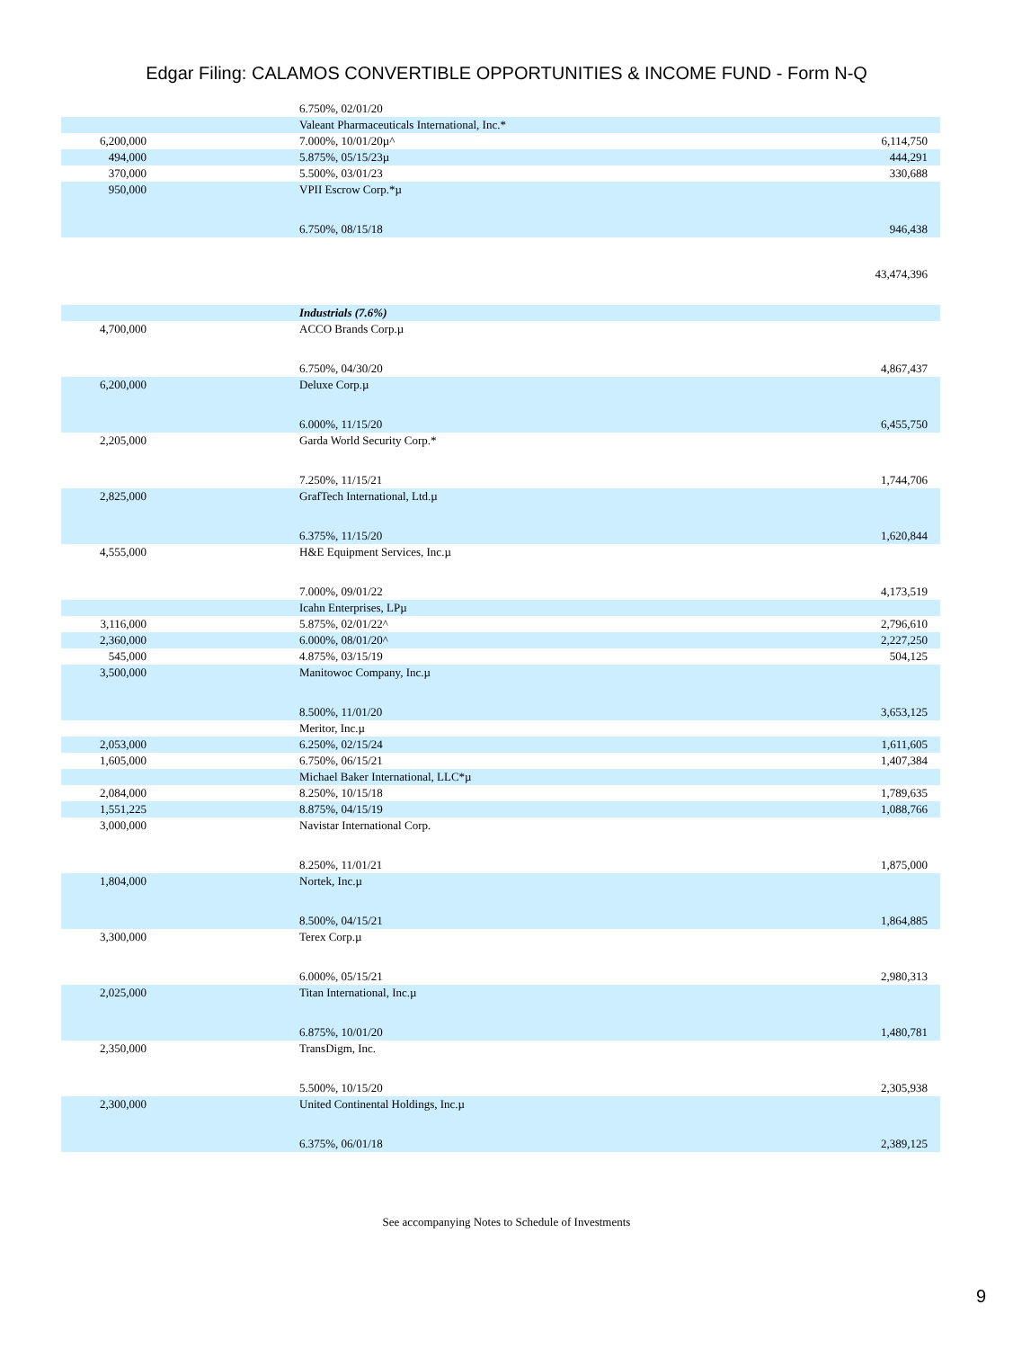Edgar Filing: CALAMOS CONVERTIBLE OPPORTUNITIES & INCOME FUND - Form N-Q
| | | 6.750%, 02/01/20 | |
| | | Valeant Pharmaceuticals International, Inc.* | |
| 6,200,000 | | 7.000%, 10/01/20µ^ | 6,114,750 |
| 494,000 | | 5.875%, 05/15/23µ | 444,291 |
| 370,000 | | 5.500%, 03/01/23 | 330,688 |
| 950,000 | | VPII Escrow Corp.*µ 6.750%, 08/15/18 | 946,438 |
| | | | 43,474,396 |
| | | Industrials (7.6%) | |
| 4,700,000 | | ACCO Brands Corp.µ 6.750%, 04/30/20 | 4,867,437 |
| 6,200,000 | | Deluxe Corp.µ 6.000%, 11/15/20 | 6,455,750 |
| 2,205,000 | | Garda World Security Corp.* 7.250%, 11/15/21 | 1,744,706 |
| 2,825,000 | | GrafTech International, Ltd.µ 6.375%, 11/15/20 | 1,620,844 |
| 4,555,000 | | H&E Equipment Services, Inc.µ 7.000%, 09/01/22 | 4,173,519 |
| | | Icahn Enterprises, LPµ | |
| 3,116,000 | | 5.875%, 02/01/22^ | 2,796,610 |
| 2,360,000 | | 6.000%, 08/01/20^ | 2,227,250 |
| 545,000 | | 4.875%, 03/15/19 | 504,125 |
| 3,500,000 | | Manitowoc Company, Inc.µ 8.500%, 11/01/20 | 3,653,125 |
| | | Meritor, Inc.µ | |
| 2,053,000 | | 6.250%, 02/15/24 | 1,611,605 |
| 1,605,000 | | 6.750%, 06/15/21 | 1,407,384 |
| | | Michael Baker International, LLC*µ | |
| 2,084,000 | | 8.250%, 10/15/18 | 1,789,635 |
| 1,551,225 | | 8.875%, 04/15/19 | 1,088,766 |
| 3,000,000 | | Navistar International Corp. 8.250%, 11/01/21 | 1,875,000 |
| 1,804,000 | | Nortek, Inc.µ 8.500%, 04/15/21 | 1,864,885 |
| 3,300,000 | | Terex Corp.µ 6.000%, 05/15/21 | 2,980,313 |
| 2,025,000 | | Titan International, Inc.µ 6.875%, 10/01/20 | 1,480,781 |
| 2,350,000 | | TransDigm, Inc. 5.500%, 10/15/20 | 2,305,938 |
| 2,300,000 | | United Continental Holdings, Inc.µ 6.375%, 06/01/18 | 2,389,125 |
See accompanying Notes to Schedule of Investments
9